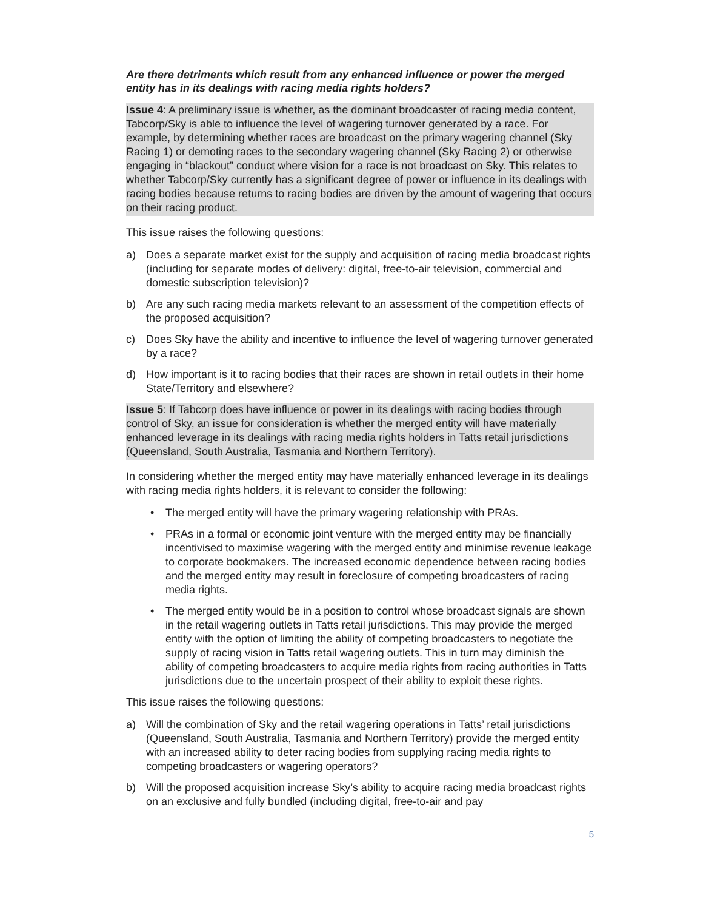Are there detriments which result from any enhanced influence or power the merged entity has in its dealings with racing media rights holders?
Issue 4: A preliminary issue is whether, as the dominant broadcaster of racing media content, Tabcorp/Sky is able to influence the level of wagering turnover generated by a race. For example, by determining whether races are broadcast on the primary wagering channel (Sky Racing 1) or demoting races to the secondary wagering channel (Sky Racing 2) or otherwise engaging in “blackout” conduct where vision for a race is not broadcast on Sky. This relates to whether Tabcorp/Sky currently has a significant degree of power or influence in its dealings with racing bodies because returns to racing bodies are driven by the amount of wagering that occurs on their racing product.
This issue raises the following questions:
a) Does a separate market exist for the supply and acquisition of racing media broadcast rights (including for separate modes of delivery: digital, free-to-air television, commercial and domestic subscription television)?
b) Are any such racing media markets relevant to an assessment of the competition effects of the proposed acquisition?
c) Does Sky have the ability and incentive to influence the level of wagering turnover generated by a race?
d) How important is it to racing bodies that their races are shown in retail outlets in their home State/Territory and elsewhere?
Issue 5: If Tabcorp does have influence or power in its dealings with racing bodies through control of Sky, an issue for consideration is whether the merged entity will have materially enhanced leverage in its dealings with racing media rights holders in Tatts retail jurisdictions (Queensland, South Australia, Tasmania and Northern Territory).
In considering whether the merged entity may have materially enhanced leverage in its dealings with racing media rights holders, it is relevant to consider the following:
• The merged entity will have the primary wagering relationship with PRAs.
• PRAs in a formal or economic joint venture with the merged entity may be financially incentivised to maximise wagering with the merged entity and minimise revenue leakage to corporate bookmakers. The increased economic dependence between racing bodies and the merged entity may result in foreclosure of competing broadcasters of racing media rights.
• The merged entity would be in a position to control whose broadcast signals are shown in the retail wagering outlets in Tatts retail jurisdictions. This may provide the merged entity with the option of limiting the ability of competing broadcasters to negotiate the supply of racing vision in Tatts retail wagering outlets. This in turn may diminish the ability of competing broadcasters to acquire media rights from racing authorities in Tatts jurisdictions due to the uncertain prospect of their ability to exploit these rights.
This issue raises the following questions:
a) Will the combination of Sky and the retail wagering operations in Tatts’ retail jurisdictions (Queensland, South Australia, Tasmania and Northern Territory) provide the merged entity with an increased ability to deter racing bodies from supplying racing media rights to competing broadcasters or wagering operators?
b) Will the proposed acquisition increase Sky’s ability to acquire racing media broadcast rights on an exclusive and fully bundled (including digital, free-to-air and pay
5